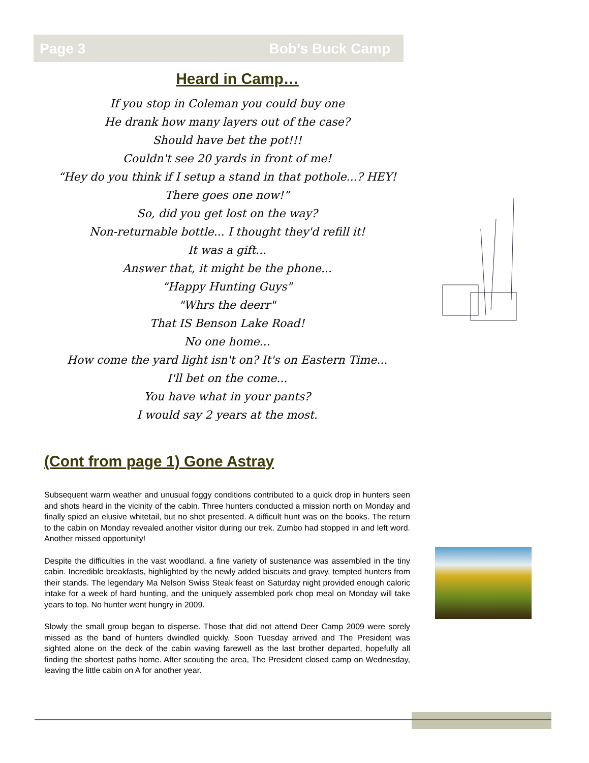Page 3 Bob’s Buck Camp
Heard in Camp…
If you stop in Coleman you could buy one
He drank how many layers out of the case?
Should have bet the pot!!!
Couldn't see 20 yards in front of me!
“Hey do you think if I setup a stand in that pothole...? HEY!
There goes one now!”
So, did you get lost on the way?
Non-returnable bottle... I thought they'd refill it!
It was a gift...
Answer that, it might be the phone...
“Happy Hunting Guys"
"Whrs the deerr"
That IS Benson Lake Road!
No one home...
How come the yard light isn't on? It's on Eastern Time...
I'll bet on the come...
You have what in your pants?
I would say 2 years at the most.
(Cont from page 1) Gone Astray
Subsequent warm weather and unusual foggy conditions contributed to a quick drop in hunters seen and shots heard in the vicinity of the cabin. Three hunters conducted a mission north on Monday and finally spied an elusive whitetail, but no shot presented. A difficult hunt was on the books. The return to the cabin on Monday revealed another visitor during our trek. Zumbo had stopped in and left word. Another missed opportunity!
Despite the difficulties in the vast woodland, a fine variety of sustenance was assembled in the tiny cabin. Incredible breakfasts, highlighted by the newly added biscuits and gravy, tempted hunters from their stands. The legendary Ma Nelson Swiss Steak feast on Saturday night provided enough caloric intake for a week of hard hunting, and the uniquely assembled pork chop meal on Monday will take years to top. No hunter went hungry in 2009.
Slowly the small group began to disperse. Those that did not attend Deer Camp 2009 were sorely missed as the band of hunters dwindled quickly. Soon Tuesday arrived and The President was sighted alone on the deck of the cabin waving farewell as the last brother departed, hopefully all finding the shortest paths home. After scouting the area, The President closed camp on Wednesday, leaving the little cabin on A for another year.